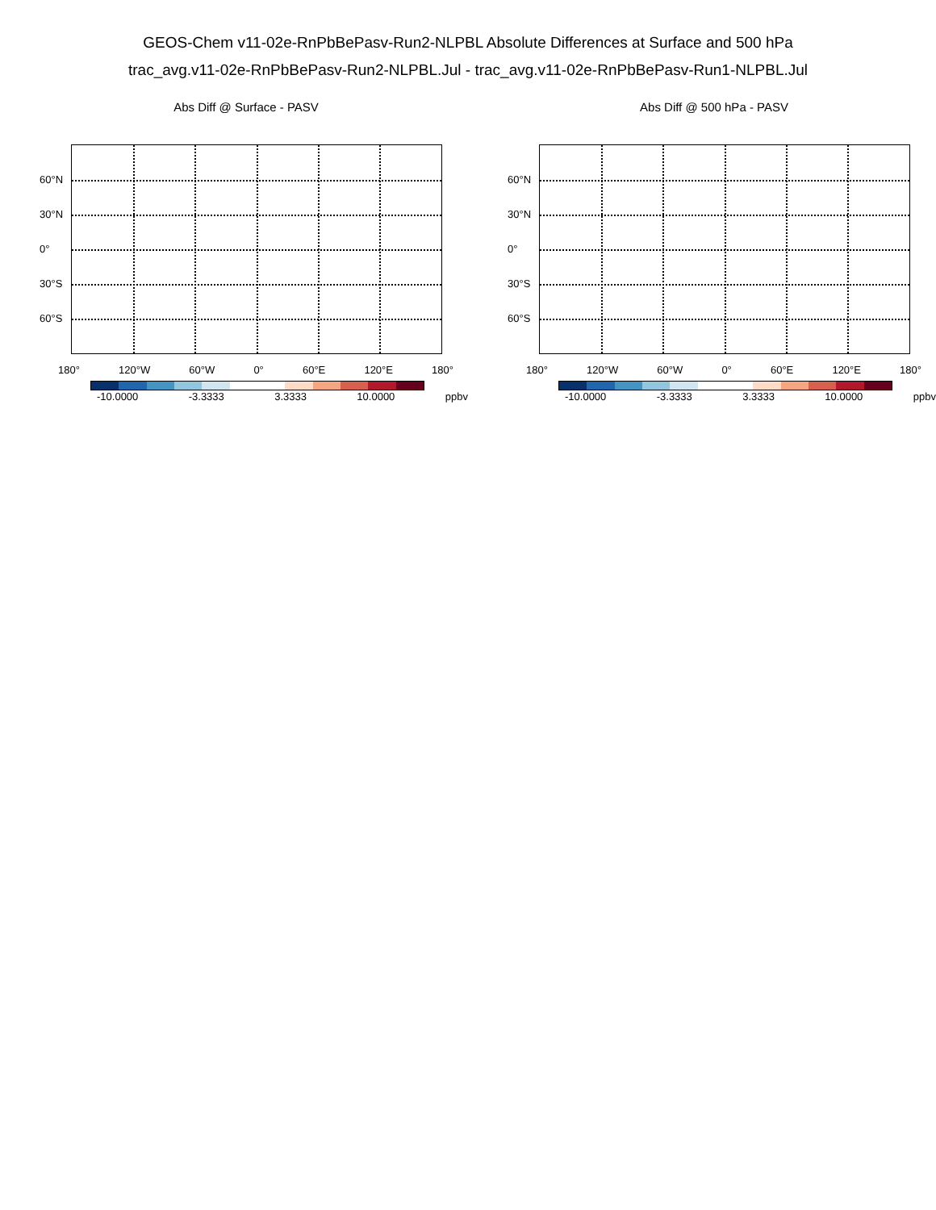GEOS-Chem v11-02e-RnPbBePasv-Run2-NLPBL Absolute Differences at Surface and 500 hPa
trac_avg.v11-02e-RnPbBePasv-Run2-NLPBL.Jul - trac_avg.v11-02e-RnPbBePasv-Run1-NLPBL.Jul
Abs Diff @ Surface - PASV
60°N
30°N
0°
30°S
60°S
180° 120°W 60°W 0° 60°E 120°E 180°
-10.0000 -3.3333 3.3333 10.0000 ppbv
Abs Diff @ 500 hPa - PASV
60°N
30°N
0°
30°S
60°S
180° 120°W 60°W 0° 60°E 120°E 180°
-10.0000 -3.3333 3.3333 10.0000 ppbv